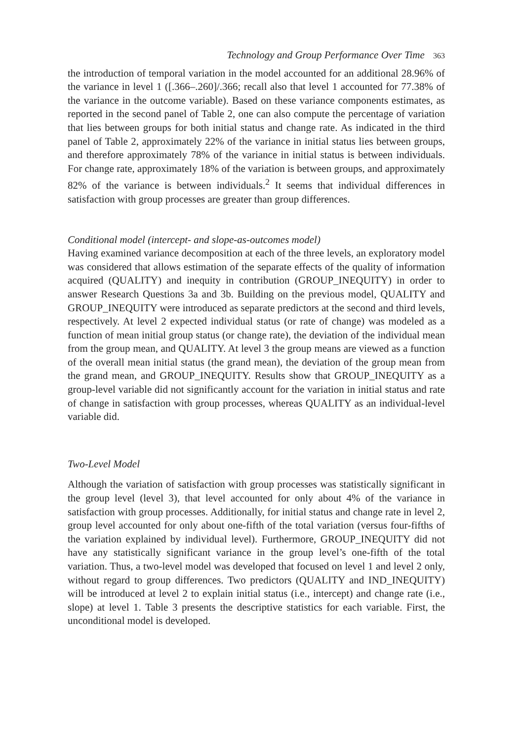Technology and Group Performance Over Time 363
the introduction of temporal variation in the model accounted for an additional 28.96% of the variance in level 1 ([.366–.260]/.366; recall also that level 1 accounted for 77.38% of the variance in the outcome variable). Based on these variance components estimates, as reported in the second panel of Table 2, one can also compute the percentage of variation that lies between groups for both initial status and change rate. As indicated in the third panel of Table 2, approximately 22% of the variance in initial status lies between groups, and therefore approximately 78% of the variance in initial status is between individuals. For change rate, approximately 18% of the variation is between groups, and approximately 82% of the variance is between individuals.<sup>2</sup> It seems that individual differences in satisfaction with group processes are greater than group differences.
Conditional model (intercept- and slope-as-outcomes model)
Having examined variance decomposition at each of the three levels, an exploratory model was considered that allows estimation of the separate effects of the quality of information acquired (QUALITY) and inequity in contribution (GROUP_INEQUITY) in order to answer Research Questions 3a and 3b. Building on the previous model, QUALITY and GROUP_INEQUITY were introduced as separate predictors at the second and third levels, respectively. At level 2 expected individual status (or rate of change) was modeled as a function of mean initial group status (or change rate), the deviation of the individual mean from the group mean, and QUALITY. At level 3 the group means are viewed as a function of the overall mean initial status (the grand mean), the deviation of the group mean from the grand mean, and GROUP_INEQUITY. Results show that GROUP_INEQUITY as a group-level variable did not significantly account for the variation in initial status and rate of change in satisfaction with group processes, whereas QUALITY as an individual-level variable did.
Two-Level Model
Although the variation of satisfaction with group processes was statistically significant in the group level (level 3), that level accounted for only about 4% of the variance in satisfaction with group processes. Additionally, for initial status and change rate in level 2, group level accounted for only about one-fifth of the total variation (versus four-fifths of the variation explained by individual level). Furthermore, GROUP_INEQUITY did not have any statistically significant variance in the group level’s one-fifth of the total variation. Thus, a two-level model was developed that focused on level 1 and level 2 only, without regard to group differences. Two predictors (QUALITY and IND_INEQUITY) will be introduced at level 2 to explain initial status (i.e., intercept) and change rate (i.e., slope) at level 1. Table 3 presents the descriptive statistics for each variable. First, the unconditional model is developed.